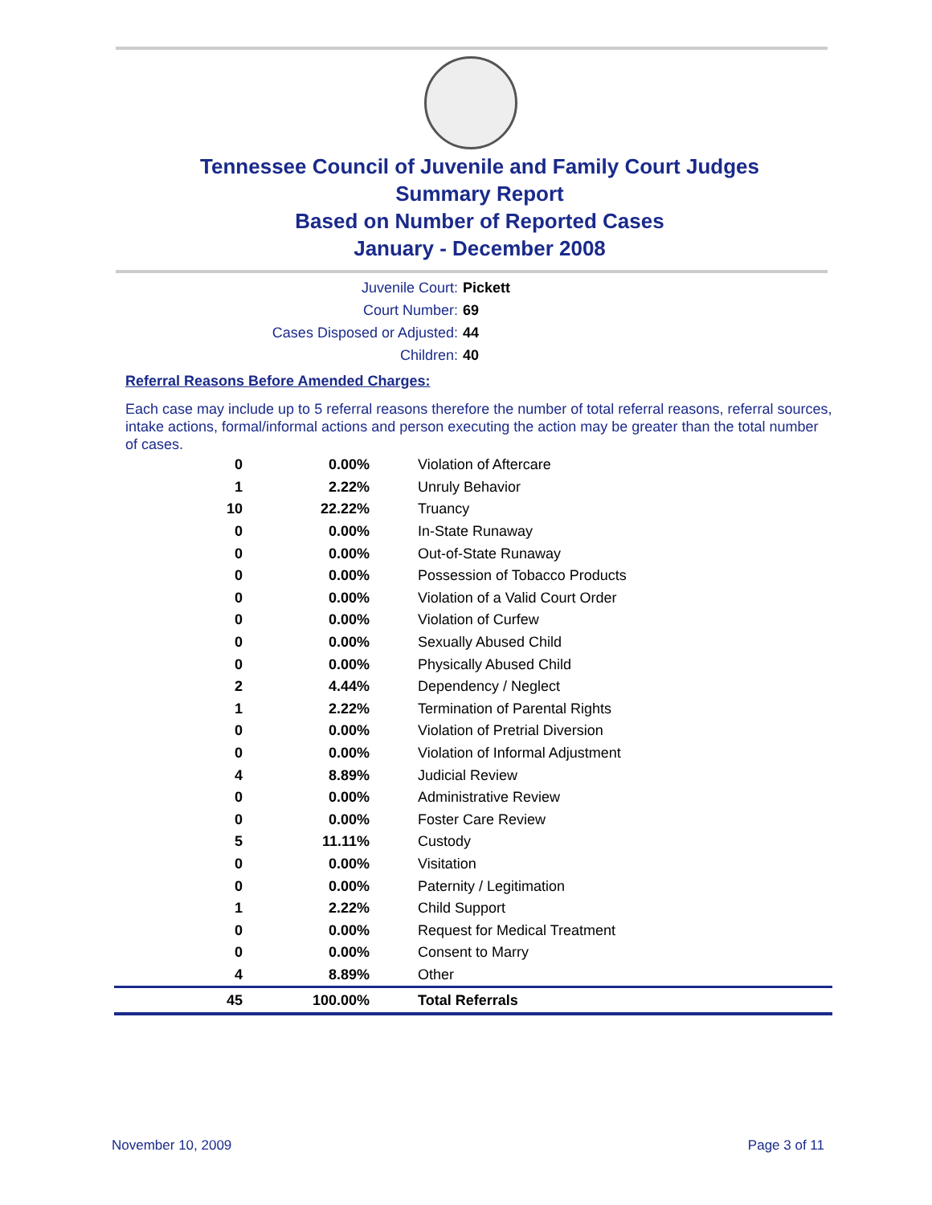Tennessee Council of Juvenile and Family Court Judges
Summary Report
Based on Number of Reported Cases
January - December 2008
Juvenile Court: Pickett
Court Number: 69
Cases Disposed or Adjusted: 44
Children: 40
Referral Reasons Before Amended Charges:
Each case may include up to 5 referral reasons therefore the number of total referral reasons, referral sources, intake actions, formal/informal actions and person executing the action may be greater than the total number of cases.
| 0 | 0.00% | Violation of Aftercare |
| 1 | 2.22% | Unruly Behavior |
| 10 | 22.22% | Truancy |
| 0 | 0.00% | In-State Runaway |
| 0 | 0.00% | Out-of-State Runaway |
| 0 | 0.00% | Possession of Tobacco Products |
| 0 | 0.00% | Violation of a Valid Court Order |
| 0 | 0.00% | Violation of Curfew |
| 0 | 0.00% | Sexually Abused Child |
| 0 | 0.00% | Physically Abused Child |
| 2 | 4.44% | Dependency / Neglect |
| 1 | 2.22% | Termination of Parental Rights |
| 0 | 0.00% | Violation of Pretrial Diversion |
| 0 | 0.00% | Violation of Informal Adjustment |
| 4 | 8.89% | Judicial Review |
| 0 | 0.00% | Administrative Review |
| 0 | 0.00% | Foster Care Review |
| 5 | 11.11% | Custody |
| 0 | 0.00% | Visitation |
| 0 | 0.00% | Paternity / Legitimation |
| 1 | 2.22% | Child Support |
| 0 | 0.00% | Request for Medical Treatment |
| 0 | 0.00% | Consent to Marry |
| 4 | 8.89% | Other |
| 45 | 100.00% | Total Referrals |
November 10, 2009 Page 3 of 11